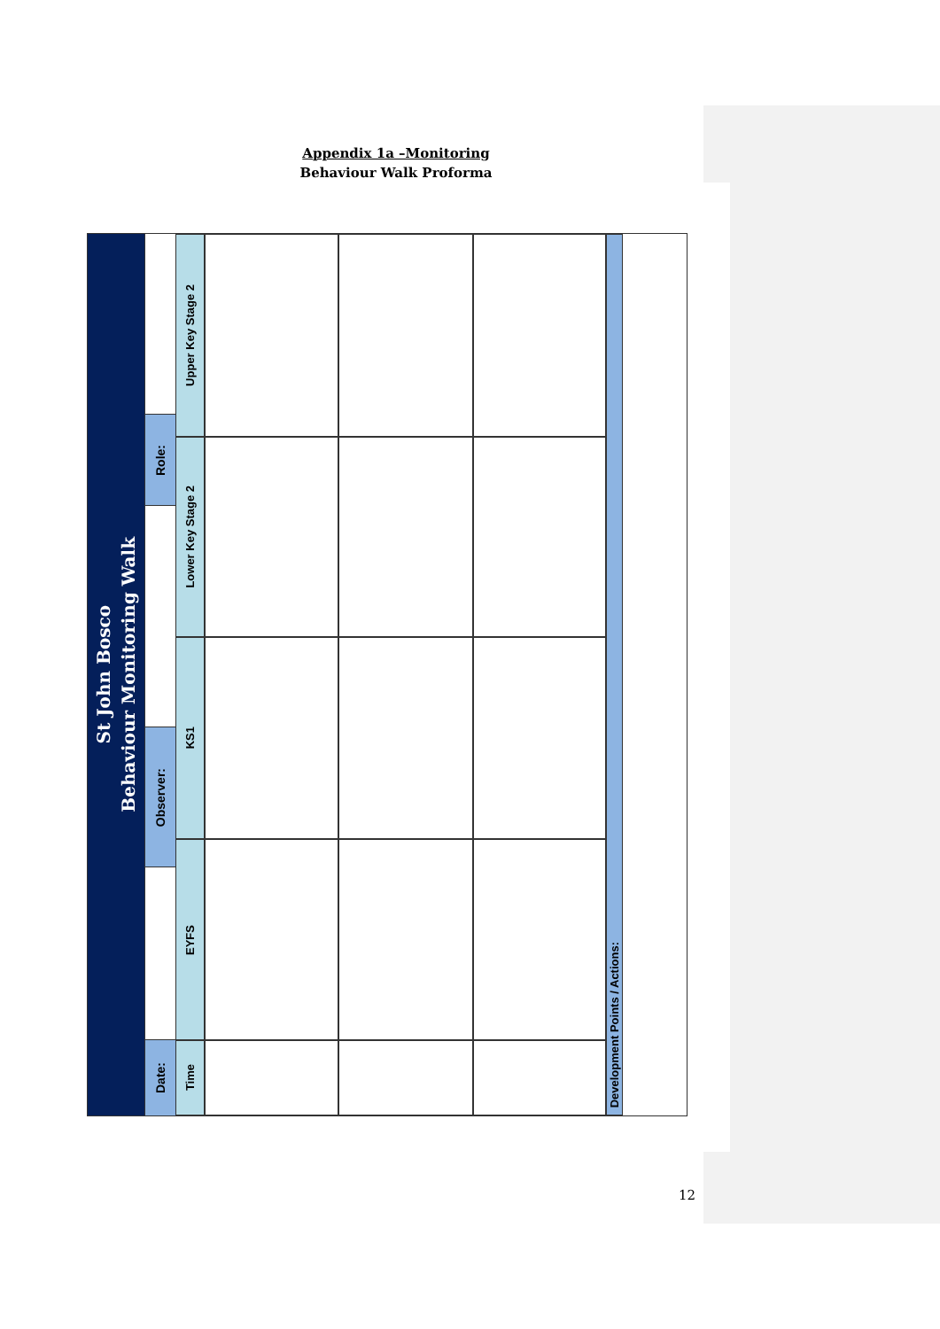Appendix 1a –Monitoring
Behaviour Walk Proforma
St John Bosco
Behaviour Monitoring Walk
Role:
Observer:
Date:
Time
EYFS
KS1
Lower Key Stage 2
Upper Key Stage 2
Development Points / Actions:
12